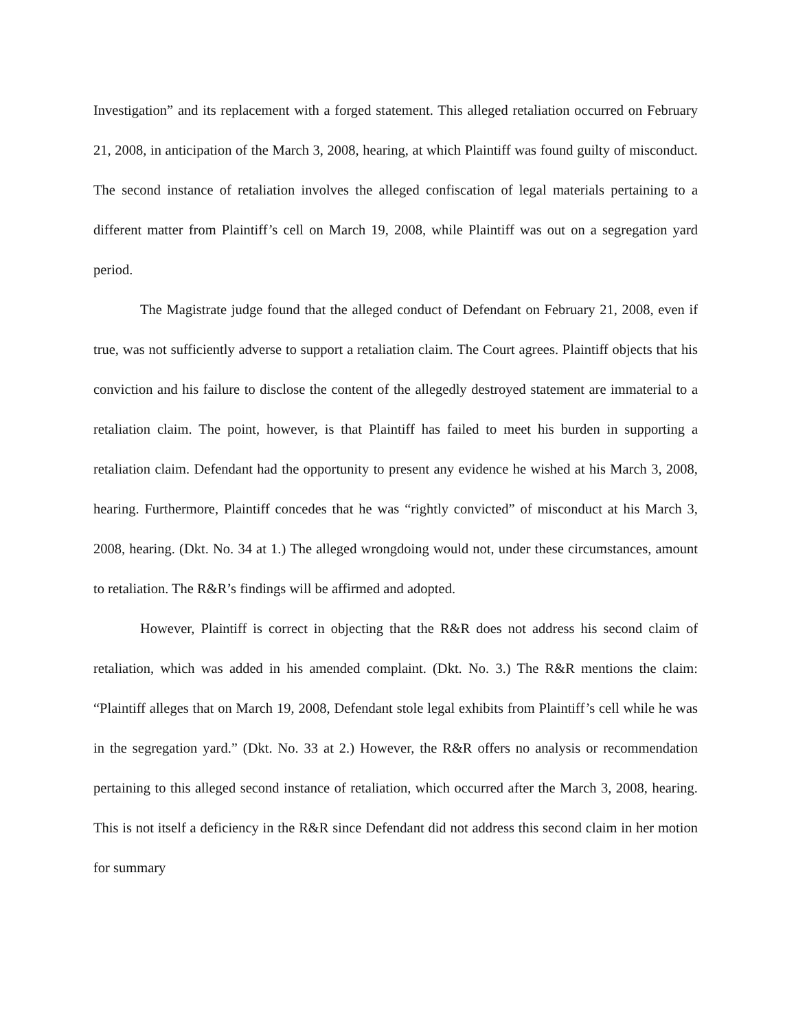Investigation” and its replacement with a forged statement. This alleged retaliation occurred on February 21, 2008, in anticipation of the March 3, 2008, hearing, at which Plaintiff was found guilty of misconduct. The second instance of retaliation involves the alleged confiscation of legal materials pertaining to a different matter from Plaintiff’s cell on March 19, 2008, while Plaintiff was out on a segregation yard period.
The Magistrate judge found that the alleged conduct of Defendant on February 21, 2008, even if true, was not sufficiently adverse to support a retaliation claim. The Court agrees. Plaintiff objects that his conviction and his failure to disclose the content of the allegedly destroyed statement are immaterial to a retaliation claim. The point, however, is that Plaintiff has failed to meet his burden in supporting a retaliation claim. Defendant had the opportunity to present any evidence he wished at his March 3, 2008, hearing. Furthermore, Plaintiff concedes that he was “rightly convicted” of misconduct at his March 3, 2008, hearing. (Dkt. No. 34 at 1.) The alleged wrongdoing would not, under these circumstances, amount to retaliation. The R&R’s findings will be affirmed and adopted.
However, Plaintiff is correct in objecting that the R&R does not address his second claim of retaliation, which was added in his amended complaint. (Dkt. No. 3.) The R&R mentions the claim: “Plaintiff alleges that on March 19, 2008, Defendant stole legal exhibits from Plaintiff’s cell while he was in the segregation yard.” (Dkt. No. 33 at 2.) However, the R&R offers no analysis or recommendation pertaining to this alleged second instance of retaliation, which occurred after the March 3, 2008, hearing. This is not itself a deficiency in the R&R since Defendant did not address this second claim in her motion for summary